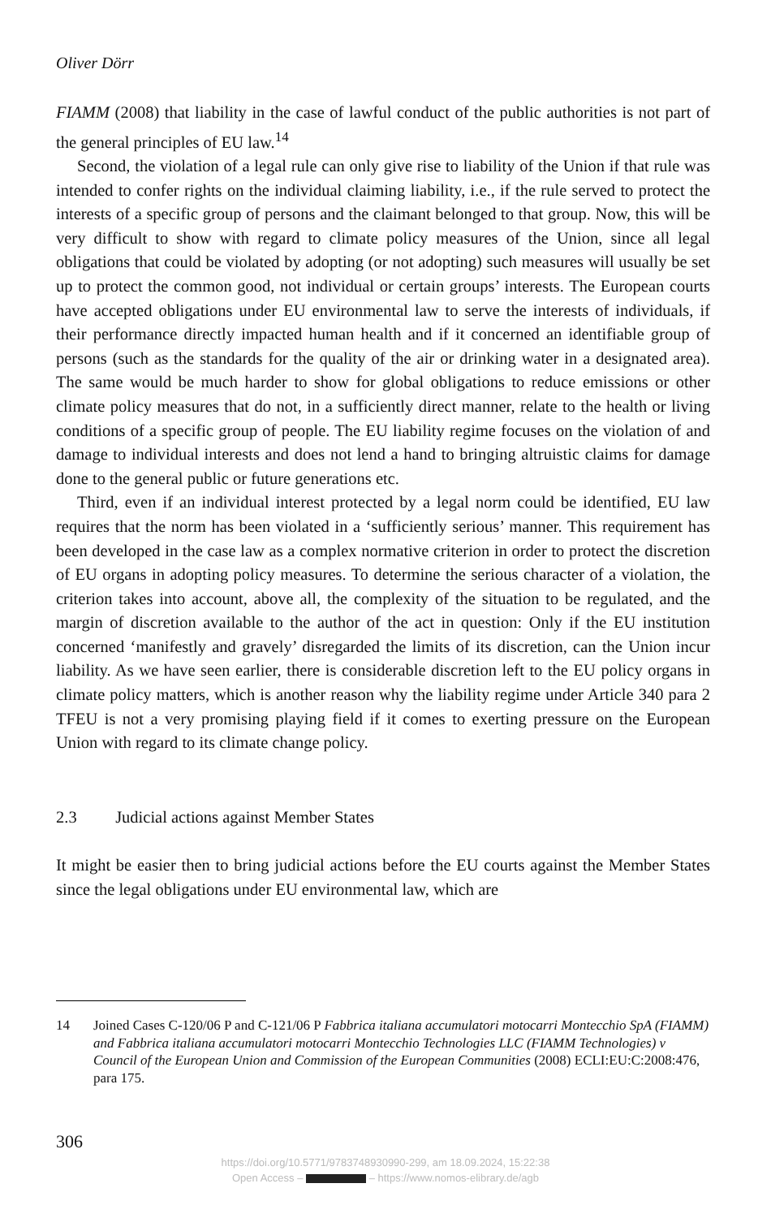Oliver Dörr
FIAMM (2008) that liability in the case of lawful conduct of the public authorities is not part of the general principles of EU law.<sup>14</sup>
Second, the violation of a legal rule can only give rise to liability of the Union if that rule was intended to confer rights on the individual claiming liability, i.e., if the rule served to protect the interests of a specific group of persons and the claimant belonged to that group. Now, this will be very difficult to show with regard to climate policy measures of the Union, since all legal obligations that could be violated by adopting (or not adopting) such measures will usually be set up to protect the common good, not individual or certain groups’ interests. The European courts have accepted obligations under EU environmental law to serve the interests of individuals, if their performance directly impacted human health and if it concerned an identifiable group of persons (such as the standards for the quality of the air or drinking water in a designated area). The same would be much harder to show for global obligations to reduce emissions or other climate policy measures that do not, in a sufficiently direct manner, relate to the health or living conditions of a specific group of people. The EU liability regime focuses on the violation of and damage to individual interests and does not lend a hand to bringing altruistic claims for damage done to the general public or future generations etc.
Third, even if an individual interest protected by a legal norm could be identified, EU law requires that the norm has been violated in a ‘sufficiently serious’ manner. This requirement has been developed in the case law as a complex normative criterion in order to protect the discretion of EU organs in adopting policy measures. To determine the serious character of a violation, the criterion takes into account, above all, the complexity of the situation to be regulated, and the margin of discretion available to the author of the act in question: Only if the EU institution concerned ‘manifestly and gravely’ disregarded the limits of its discretion, can the Union incur liability. As we have seen earlier, there is considerable discretion left to the EU policy organs in climate policy matters, which is another reason why the liability regime under Article 340 para 2 TFEU is not a very promising playing field if it comes to exerting pressure on the European Union with regard to its climate change policy.
2.3 Judicial actions against Member States
It might be easier then to bring judicial actions before the EU courts against the Member States since the legal obligations under EU environmental law, which are
14 Joined Cases C-120/06 P and C-121/06 P Fabbrica italiana accumulatori motocarri Montecchio SpA (FIAMM) and Fabbrica italiana accumulatori motocarri Montecchio Technologies LLC (FIAMM Technologies) v Council of the European Union and Commission of the European Communities (2008) ECLI:EU:C:2008:476, para 175.
306
https://doi.org/10.5771/9783748930990-299, am 18.09.2024, 15:22:38
Open Access – – https://www.nomos-elibrary.de/agb